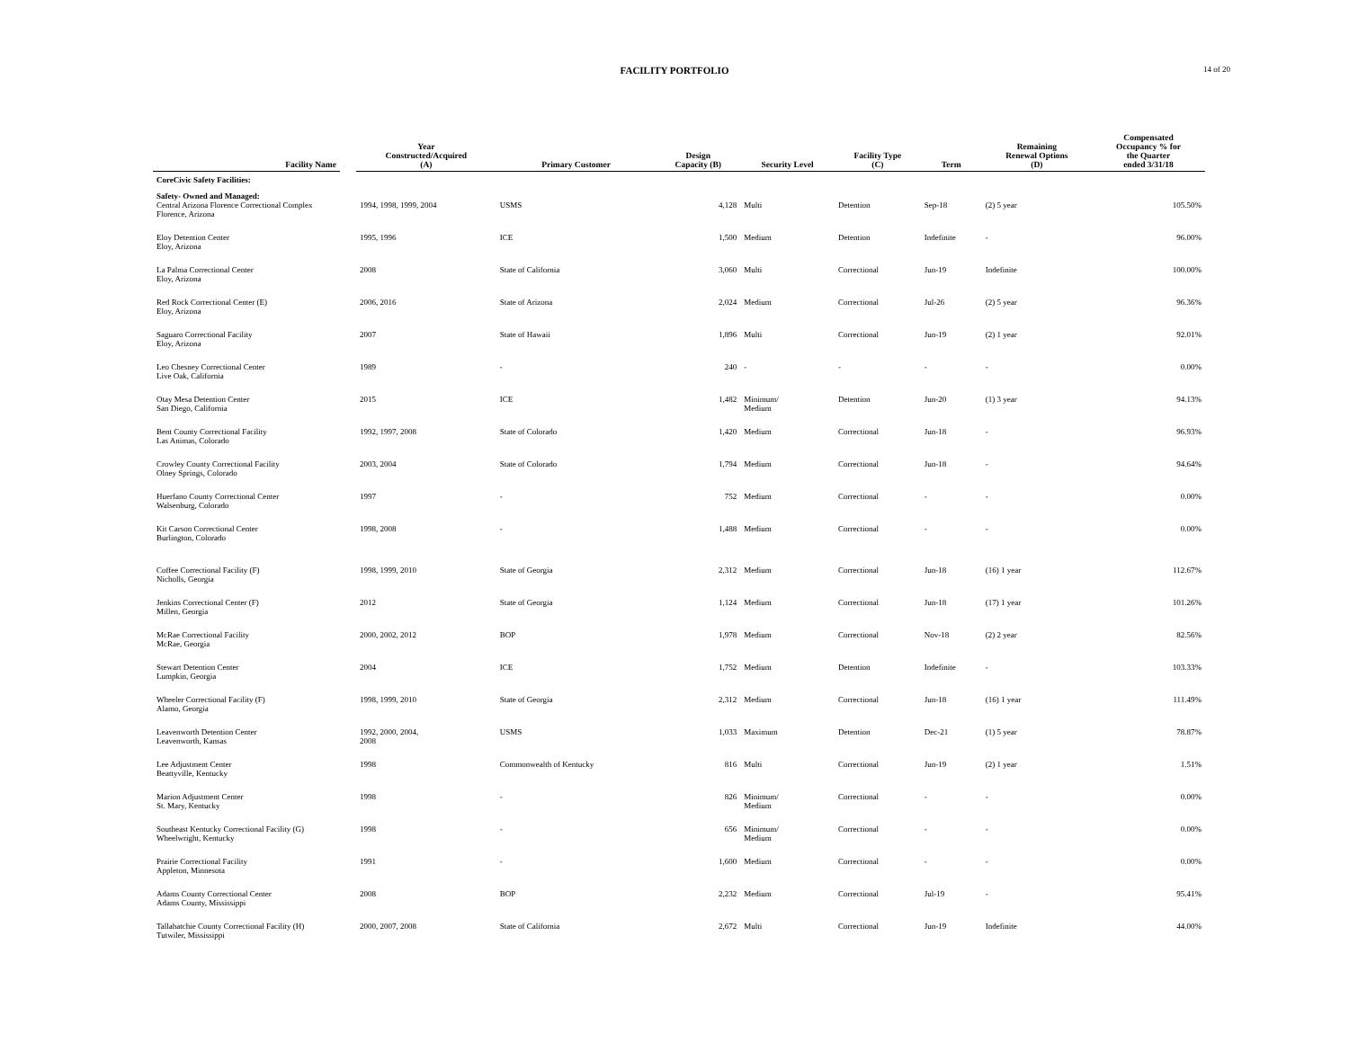FACILITY PORTFOLIO
14 of 20
| Facility Name | | Year Constructed/Acquired (A) | Primary Customer | Design Capacity (B) | Security Level | Facility Type (C) | Term | Remaining Renewal Options (D) | Compensated Occupancy % for the Quarter ended 3/31/18 |
| --- | --- | --- | --- | --- | --- | --- | --- | --- | --- |
| CoreCivic Safety Facilities: | | | | | | | | | |
| Safety- Owned and Managed: | | | | | | | | | |
| Central Arizona Florence Correctional Complex Florence, Arizona | | 1994, 1998, 1999, 2004 | USMS | 4,128 | Multi | Detention | Sep-18 | (2) 5 year | 105.50% |
| Eloy Detention Center Eloy, Arizona | | 1995, 1996 | ICE | 1,500 | Medium | Detention | Indefinite | - | 96.00% |
| La Palma Correctional Center Eloy, Arizona | | 2008 | State of California | 3,060 | Multi | Correctional | Jun-19 | Indefinite | 100.00% |
| Red Rock Correctional Center (E) Eloy, Arizona | | 2006, 2016 | State of Arizona | 2,024 | Medium | Correctional | Jul-26 | (2) 5 year | 96.36% |
| Saguaro Correctional Facility Eloy, Arizona | | 2007 | State of Hawaii | 1,896 | Multi | Correctional | Jun-19 | (2) 1 year | 92.01% |
| Leo Chesney Correctional Center Live Oak, California | | 1989 | - | 240 | - | - | - | - | 0.00% |
| Otay Mesa Detention Center San Diego, California | | 2015 | ICE | 1,482 | Minimum/ Medium | Detention | Jun-20 | (1) 3 year | 94.13% |
| Bent County Correctional Facility Las Animas, Colorado | | 1992, 1997, 2008 | State of Colorado | 1,420 | Medium | Correctional | Jun-18 | - | 96.93% |
| Crowley County Correctional Facility Olney Springs, Colorado | | 2003, 2004 | State of Colorado | 1,794 | Medium | Correctional | Jun-18 | - | 94.64% |
| Huerfano County Correctional Center Walsenburg, Colorado | | 1997 | - | 752 | Medium | Correctional | - | - | 0.00% |
| Kit Carson Correctional Center Burlington, Colorado | | 1998, 2008 | - | 1,488 | Medium | Correctional | - | - | 0.00% |
| Coffee Correctional Facility (F) Nicholls, Georgia | | 1998, 1999, 2010 | State of Georgia | 2,312 | Medium | Correctional | Jun-18 | (16) 1 year | 112.67% |
| Jenkins Correctional Center (F) Millen, Georgia | | 2012 | State of Georgia | 1,124 | Medium | Correctional | Jun-18 | (17) 1 year | 101.26% |
| McRae Correctional Facility McRae, Georgia | | 2000, 2002, 2012 | BOP | 1,978 | Medium | Correctional | Nov-18 | (2) 2 year | 82.56% |
| Stewart Detention Center Lumpkin, Georgia | | 2004 | ICE | 1,752 | Medium | Detention | Indefinite | - | 103.33% |
| Wheeler Correctional Facility (F) Alamo, Georgia | | 1998, 1999, 2010 | State of Georgia | 2,312 | Medium | Correctional | Jun-18 | (16) 1 year | 111.49% |
| Leavenworth Detention Center Leavenworth, Kansas | | 1992, 2000, 2004, 2008 | USMS | 1,033 | Maximum | Detention | Dec-21 | (1) 5 year | 78.87% |
| Lee Adjustment Center Beattyville, Kentucky | | 1998 | Commonwealth of Kentucky | 816 | Multi | Correctional | Jun-19 | (2) 1 year | 1.51% |
| Marion Adjustment Center St. Mary, Kentucky | | 1998 | - | 826 | Minimum/ Medium | Correctional | - | - | 0.00% |
| Southeast Kentucky Correctional Facility (G) Wheelwright, Kentucky | | 1998 | - | 656 | Minimum/ Medium | Correctional | - | - | 0.00% |
| Prairie Correctional Facility Appleton, Minnesota | | 1991 | - | 1,600 | Medium | Correctional | - | - | 0.00% |
| Adams County Correctional Center Adams County, Mississippi | | 2008 | BOP | 2,232 | Medium | Correctional | Jul-19 | - | 95.41% |
| Tallahatchie County Correctional Facility (H) Tutwiler, Mississippi | | 2000, 2007, 2008 | State of California | 2,672 | Multi | Correctional | Jun-19 | Indefinite | 44.00% |